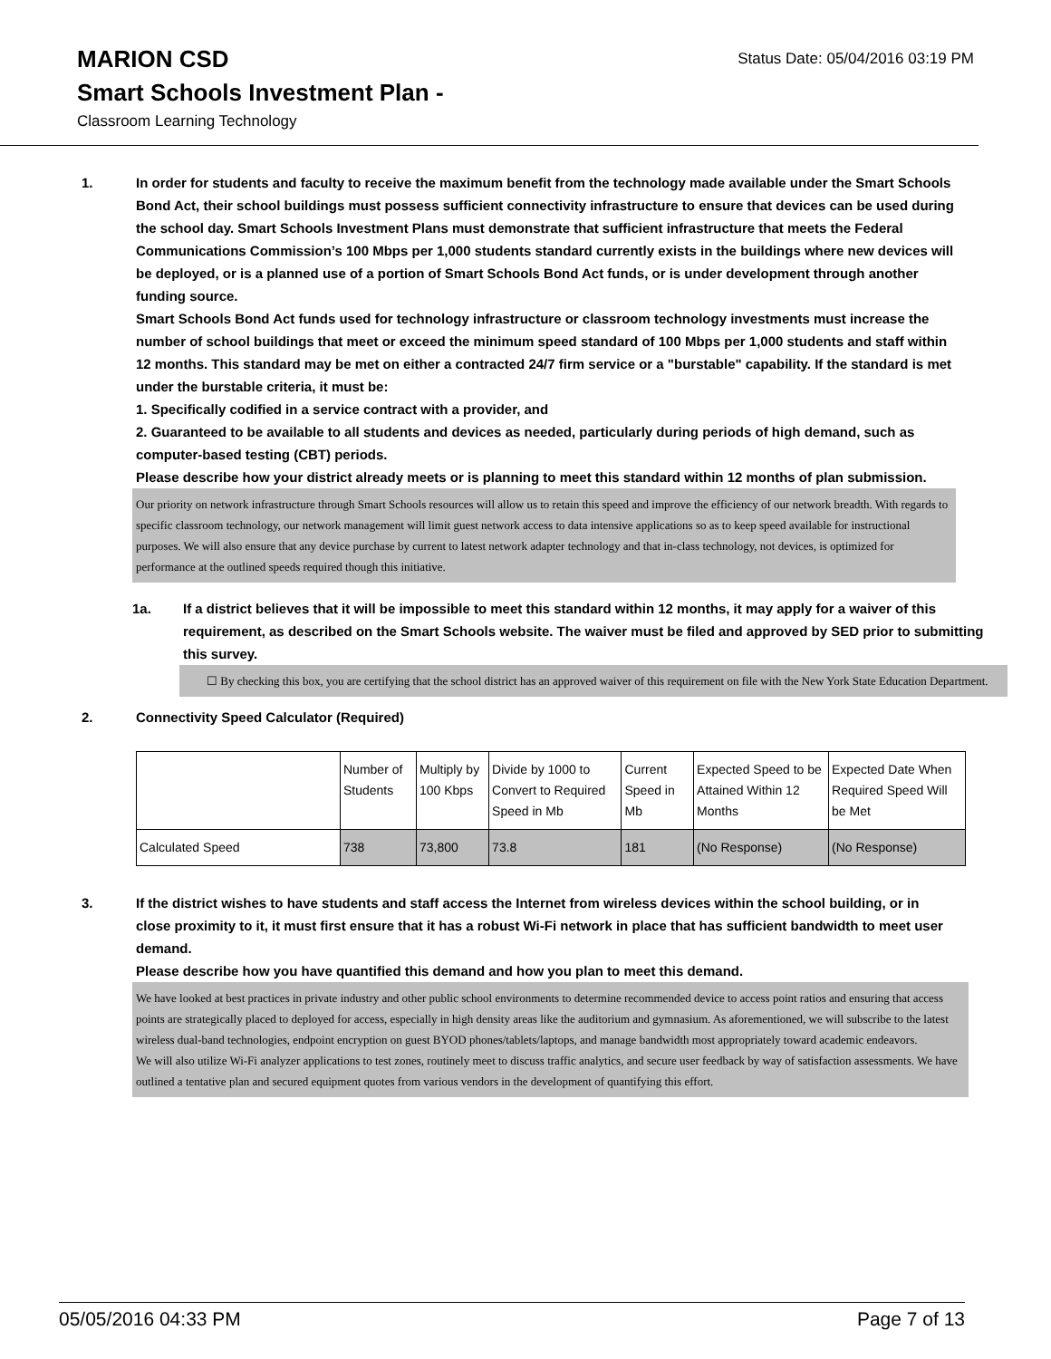MARION CSD
Smart Schools Investment Plan -
Classroom Learning Technology
Status Date: 05/04/2016 03:19 PM
1. In order for students and faculty to receive the maximum benefit from the technology made available under the Smart Schools Bond Act, their school buildings must possess sufficient connectivity infrastructure to ensure that devices can be used during the school day. Smart Schools Investment Plans must demonstrate that sufficient infrastructure that meets the Federal Communications Commission’s 100 Mbps per 1,000 students standard currently exists in the buildings where new devices will be deployed, or is a planned use of a portion of Smart Schools Bond Act funds, or is under development through another funding source.
Smart Schools Bond Act funds used for technology infrastructure or classroom technology investments must increase the number of school buildings that meet or exceed the minimum speed standard of 100 Mbps per 1,000 students and staff within 12 months. This standard may be met on either a contracted 24/7 firm service or a "burstable" capability. If the standard is met under the burstable criteria, it must be:
1. Specifically codified in a service contract with a provider, and
2. Guaranteed to be available to all students and devices as needed, particularly during periods of high demand, such as computer-based testing (CBT) periods.
Please describe how your district already meets or is planning to meet this standard within 12 months of plan submission.
Our priority on network infrastructure through Smart Schools resources will allow us to retain this speed and improve the efficiency of our network breadth. With regards to specific classroom technology, our network management will limit guest network access to data intensive applications so as to keep speed available for instructional purposes. We will also ensure that any device purchase by current to latest network adapter technology and that in-class technology, not devices, is optimized for performance at the outlined speeds required though this initiative.
1a. If a district believes that it will be impossible to meet this standard within 12 months, it may apply for a waiver of this requirement, as described on the Smart Schools website. The waiver must be filed and approved by SED prior to submitting this survey.
☐ By checking this box, you are certifying that the school district has an approved waiver of this requirement on file with the New York State Education Department.
2. Connectivity Speed Calculator (Required)
| | Number of Students | Multiply by 100 Kbps | Divide by 1000 to Convert to Required Speed in Mb | Current Speed in Mb | Expected Speed to be Attained Within 12 Months | Expected Date When Required Speed Will be Met |
| Calculated Speed | 738 | 73,800 | 73.8 | 181 | (No Response) | (No Response) |
3. If the district wishes to have students and staff access the Internet from wireless devices within the school building, or in close proximity to it, it must first ensure that it has a robust Wi-Fi network in place that has sufficient bandwidth to meet user demand.
Please describe how you have quantified this demand and how you plan to meet this demand.
We have looked at best practices in private industry and other public school environments to determine recommended device to access point ratios and ensuring that access points are strategically placed to deployed for access, especially in high density areas like the auditorium and gymnasium. As aforementioned, we will subscribe to the latest wireless dual-band technologies, endpoint encryption on guest BYOD phones/tablets/laptops, and manage bandwidth most appropriately toward academic endeavors.
We will also utilize Wi-Fi analyzer applications to test zones, routinely meet to discuss traffic analytics, and secure user feedback by way of satisfaction assessments. We have outlined a tentative plan and secured equipment quotes from various vendors in the development of quantifying this effort.
05/05/2016 04:33 PM Page 7 of 13